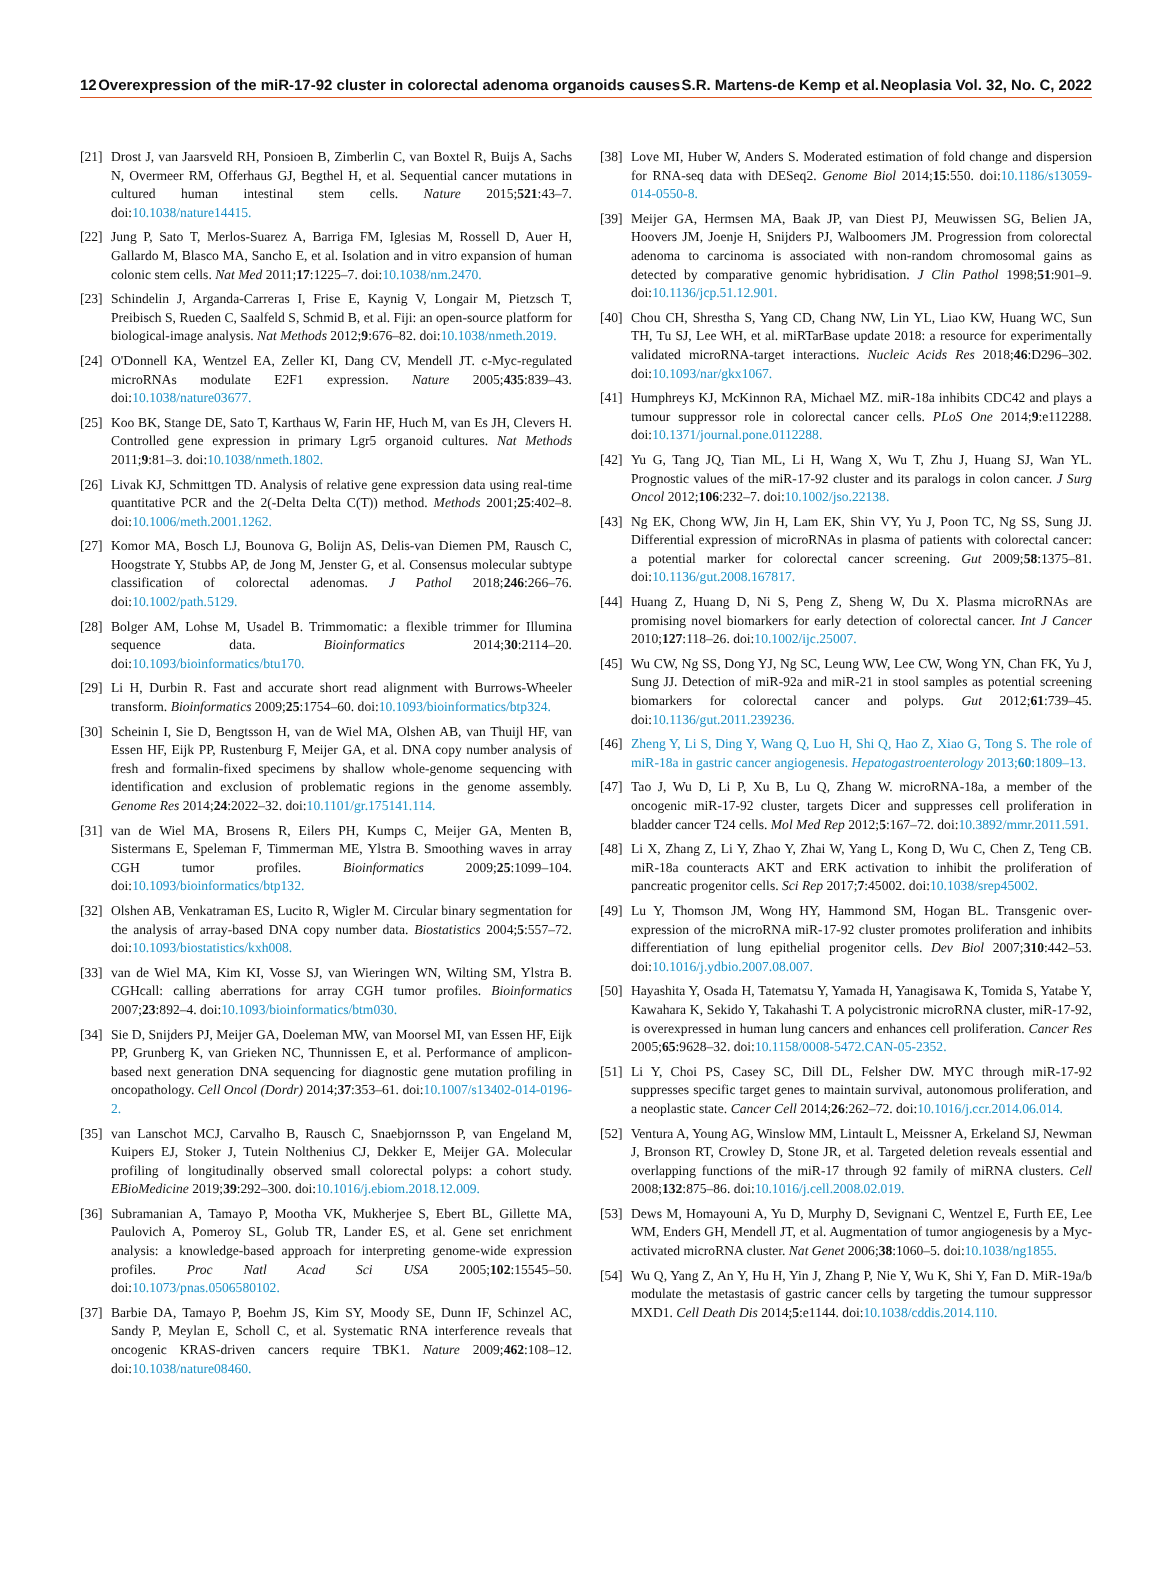12 Overexpression of the miR-17-92 cluster in colorectal adenoma organoids causes S.R. Martens-de Kemp et al. Neoplasia Vol. 32, No. C, 2022
[21] Drost J, van Jaarsveld RH, Ponsioen B, Zimberlin C, van Boxtel R, Buijs A, Sachs N, Overmeer RM, Offerhaus GJ, Begthel H, et al. Sequential cancer mutations in cultured human intestinal stem cells. Nature 2015;521:43–7. doi:10.1038/nature14415.
[22] Jung P, Sato T, Merlos-Suarez A, Barriga FM, Iglesias M, Rossell D, Auer H, Gallardo M, Blasco MA, Sancho E, et al. Isolation and in vitro expansion of human colonic stem cells. Nat Med 2011;17:1225–7. doi:10.1038/nm.2470.
[23] Schindelin J, Arganda-Carreras I, Frise E, Kaynig V, Longair M, Pietzsch T, Preibisch S, Rueden C, Saalfeld S, Schmid B, et al. Fiji: an open-source platform for biological-image analysis. Nat Methods 2012;9:676–82. doi:10.1038/nmeth.2019.
[24] O'Donnell KA, Wentzel EA, Zeller KI, Dang CV, Mendell JT. c-Myc-regulated microRNAs modulate E2F1 expression. Nature 2005;435:839–43. doi:10.1038/nature03677.
[25] Koo BK, Stange DE, Sato T, Karthaus W, Farin HF, Huch M, van Es JH, Clevers H. Controlled gene expression in primary Lgr5 organoid cultures. Nat Methods 2011;9:81–3. doi:10.1038/nmeth.1802.
[26] Livak KJ, Schmittgen TD. Analysis of relative gene expression data using real-time quantitative PCR and the 2(-Delta Delta C(T)) method. Methods 2001;25:402–8. doi:10.1006/meth.2001.1262.
[27] Komor MA, Bosch LJ, Bounova G, Bolijn AS, Delis-van Diemen PM, Rausch C, Hoogstrate Y, Stubbs AP, de Jong M, Jenster G, et al. Consensus molecular subtype classification of colorectal adenomas. J Pathol 2018;246:266–76. doi:10.1002/path.5129.
[28] Bolger AM, Lohse M, Usadel B. Trimmomatic: a flexible trimmer for Illumina sequence data. Bioinformatics 2014;30:2114–20. doi:10.1093/bioinformatics/btu170.
[29] Li H, Durbin R. Fast and accurate short read alignment with Burrows-Wheeler transform. Bioinformatics 2009;25:1754–60. doi:10.1093/bioinformatics/btp324.
[30] Scheinin I, Sie D, Bengtsson H, van de Wiel MA, Olshen AB, van Thuijl HF, van Essen HF, Eijk PP, Rustenburg F, Meijer GA, et al. DNA copy number analysis of fresh and formalin-fixed specimens by shallow whole-genome sequencing with identification and exclusion of problematic regions in the genome assembly. Genome Res 2014;24:2022–32. doi:10.1101/gr.175141.114.
[31] van de Wiel MA, Brosens R, Eilers PH, Kumps C, Meijer GA, Menten B, Sistermans E, Speleman F, Timmerman ME, Ylstra B. Smoothing waves in array CGH tumor profiles. Bioinformatics 2009;25:1099–104. doi:10.1093/bioinformatics/btp132.
[32] Olshen AB, Venkatraman ES, Lucito R, Wigler M. Circular binary segmentation for the analysis of array-based DNA copy number data. Biostatistics 2004;5:557–72. doi:10.1093/biostatistics/kxh008.
[33] van de Wiel MA, Kim KI, Vosse SJ, van Wieringen WN, Wilting SM, Ylstra B. CGHcall: calling aberrations for array CGH tumor profiles. Bioinformatics 2007;23:892–4. doi:10.1093/bioinformatics/btm030.
[34] Sie D, Snijders PJ, Meijer GA, Doeleman MW, van Moorsel MI, van Essen HF, Eijk PP, Grunberg K, van Grieken NC, Thunnissen E, et al. Performance of amplicon-based next generation DNA sequencing for diagnostic gene mutation profiling in oncopathology. Cell Oncol (Dordr) 2014;37:353–61. doi:10.1007/s13402-014-0196-2.
[35] van Lanschot MCJ, Carvalho B, Rausch C, Snaebjornsson P, van Engeland M, Kuipers EJ, Stoker J, Tutein Nolthenius CJ, Dekker E, Meijer GA. Molecular profiling of longitudinally observed small colorectal polyps: a cohort study. EBioMedicine 2019;39:292–300. doi:10.1016/j.ebiom.2018.12.009.
[36] Subramanian A, Tamayo P, Mootha VK, Mukherjee S, Ebert BL, Gillette MA, Paulovich A, Pomeroy SL, Golub TR, Lander ES, et al. Gene set enrichment analysis: a knowledge-based approach for interpreting genome-wide expression profiles. Proc Natl Acad Sci USA 2005;102:15545–50. doi:10.1073/pnas.0506580102.
[37] Barbie DA, Tamayo P, Boehm JS, Kim SY, Moody SE, Dunn IF, Schinzel AC, Sandy P, Meylan E, Scholl C, et al. Systematic RNA interference reveals that oncogenic KRAS-driven cancers require TBK1. Nature 2009;462:108–12. doi:10.1038/nature08460.
[38] Love MI, Huber W, Anders S. Moderated estimation of fold change and dispersion for RNA-seq data with DESeq2. Genome Biol 2014;15:550. doi:10.1186/s13059-014-0550-8.
[39] Meijer GA, Hermsen MA, Baak JP, van Diest PJ, Meuwissen SG, Belien JA, Hoovers JM, Joenje H, Snijders PJ, Walboomers JM. Progression from colorectal adenoma to carcinoma is associated with non-random chromosomal gains as detected by comparative genomic hybridisation. J Clin Pathol 1998;51:901–9. doi:10.1136/jcp.51.12.901.
[40] Chou CH, Shrestha S, Yang CD, Chang NW, Lin YL, Liao KW, Huang WC, Sun TH, Tu SJ, Lee WH, et al. miRTarBase update 2018: a resource for experimentally validated microRNA-target interactions. Nucleic Acids Res 2018;46:D296–302. doi:10.1093/nar/gkx1067.
[41] Humphreys KJ, McKinnon RA, Michael MZ. miR-18a inhibits CDC42 and plays a tumour suppressor role in colorectal cancer cells. PLoS One 2014;9:e112288. doi:10.1371/journal.pone.0112288.
[42] Yu G, Tang JQ, Tian ML, Li H, Wang X, Wu T, Zhu J, Huang SJ, Wan YL. Prognostic values of the miR-17-92 cluster and its paralogs in colon cancer. J Surg Oncol 2012;106:232–7. doi:10.1002/jso.22138.
[43] Ng EK, Chong WW, Jin H, Lam EK, Shin VY, Yu J, Poon TC, Ng SS, Sung JJ. Differential expression of microRNAs in plasma of patients with colorectal cancer: a potential marker for colorectal cancer screening. Gut 2009;58:1375–81. doi:10.1136/gut.2008.167817.
[44] Huang Z, Huang D, Ni S, Peng Z, Sheng W, Du X. Plasma microRNAs are promising novel biomarkers for early detection of colorectal cancer. Int J Cancer 2010;127:118–26. doi:10.1002/ijc.25007.
[45] Wu CW, Ng SS, Dong YJ, Ng SC, Leung WW, Lee CW, Wong YN, Chan FK, Yu J, Sung JJ. Detection of miR-92a and miR-21 in stool samples as potential screening biomarkers for colorectal cancer and polyps. Gut 2012;61:739–45. doi:10.1136/gut.2011.239236.
[46] Zheng Y, Li S, Ding Y, Wang Q, Luo H, Shi Q, Hao Z, Xiao G, Tong S. The role of miR-18a in gastric cancer angiogenesis. Hepatogastroenterology 2013;60:1809–13.
[47] Tao J, Wu D, Li P, Xu B, Lu Q, Zhang W. microRNA-18a, a member of the oncogenic miR-17-92 cluster, targets Dicer and suppresses cell proliferation in bladder cancer T24 cells. Mol Med Rep 2012;5:167–72. doi:10.3892/mmr.2011.591.
[48] Li X, Zhang Z, Li Y, Zhao Y, Zhai W, Yang L, Kong D, Wu C, Chen Z, Teng CB. miR-18a counteracts AKT and ERK activation to inhibit the proliferation of pancreatic progenitor cells. Sci Rep 2017;7:45002. doi:10.1038/srep45002.
[49] Lu Y, Thomson JM, Wong HY, Hammond SM, Hogan BL. Transgenic over-expression of the microRNA miR-17-92 cluster promotes proliferation and inhibits differentiation of lung epithelial progenitor cells. Dev Biol 2007;310:442–53. doi:10.1016/j.ydbio.2007.08.007.
[50] Hayashita Y, Osada H, Tatematsu Y, Yamada H, Yanagisawa K, Tomida S, Yatabe Y, Kawahara K, Sekido Y, Takahashi T. A polycistronic microRNA cluster, miR-17-92, is overexpressed in human lung cancers and enhances cell proliferation. Cancer Res 2005;65:9628–32. doi:10.1158/0008-5472.CAN-05-2352.
[51] Li Y, Choi PS, Casey SC, Dill DL, Felsher DW. MYC through miR-17-92 suppresses specific target genes to maintain survival, autonomous proliferation, and a neoplastic state. Cancer Cell 2014;26:262–72. doi:10.1016/j.ccr.2014.06.014.
[52] Ventura A, Young AG, Winslow MM, Lintault L, Meissner A, Erkeland SJ, Newman J, Bronson RT, Crowley D, Stone JR, et al. Targeted deletion reveals essential and overlapping functions of the miR-17 through 92 family of miRNA clusters. Cell 2008;132:875–86. doi:10.1016/j.cell.2008.02.019.
[53] Dews M, Homayouni A, Yu D, Murphy D, Sevignani C, Wentzel E, Furth EE, Lee WM, Enders GH, Mendell JT, et al. Augmentation of tumor angiogenesis by a Myc-activated microRNA cluster. Nat Genet 2006;38:1060–5. doi:10.1038/ng1855.
[54] Wu Q, Yang Z, An Y, Hu H, Yin J, Zhang P, Nie Y, Wu K, Shi Y, Fan D. MiR-19a/b modulate the metastasis of gastric cancer cells by targeting the tumour suppressor MXD1. Cell Death Dis 2014;5:e1144. doi:10.1038/cddis.2014.110.